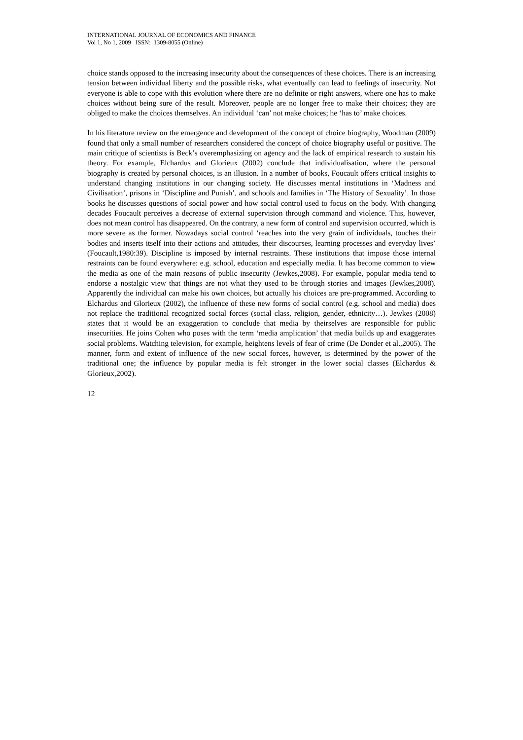INTERNATIONAL JOURNAL OF ECONOMICS AND FINANCE
Vol 1, No 1, 2009 ISSN: 1309-8055 (Online)
choice stands opposed to the increasing insecurity about the consequences of these choices. There is an increasing tension between individual liberty and the possible risks, what eventually can lead to feelings of insecurity. Not everyone is able to cope with this evolution where there are no definite or right answers, where one has to make choices without being sure of the result. Moreover, people are no longer free to make their choices; they are obliged to make the choices themselves. An individual ‘can’ not make choices; he ‘has to’ make choices.
In his literature review on the emergence and development of the concept of choice biography, Woodman (2009) found that only a small number of researchers considered the concept of choice biography useful or positive. The main critique of scientists is Beck’s overemphasizing on agency and the lack of empirical research to sustain his theory. For example, Elchardus and Glorieux (2002) conclude that individualisation, where the personal biography is created by personal choices, is an illusion. In a number of books, Foucault offers critical insights to understand changing institutions in our changing society. He discusses mental institutions in ‘Madness and Civilisation’, prisons in ‘Discipline and Punish’, and schools and families in ‘The History of Sexuality’. In those books he discusses questions of social power and how social control used to focus on the body. With changing decades Foucault perceives a decrease of external supervision through command and violence. This, however, does not mean control has disappeared. On the contrary, a new form of control and supervision occurred, which is more severe as the former. Nowadays social control ‘reaches into the very grain of individuals, touches their bodies and inserts itself into their actions and attitudes, their discourses, learning processes and everyday lives’ (Foucault,1980:39). Discipline is imposed by internal restraints. These institutions that impose those internal restraints can be found everywhere: e.g. school, education and especially media. It has become common to view the media as one of the main reasons of public insecurity (Jewkes,2008). For example, popular media tend to endorse a nostalgic view that things are not what they used to be through stories and images (Jewkes,2008). Apparently the individual can make his own choices, but actually his choices are pre-programmed. According to Elchardus and Glorieux (2002), the influence of these new forms of social control (e.g. school and media) does not replace the traditional recognized social forces (social class, religion, gender, ethnicity…). Jewkes (2008) states that it would be an exaggeration to conclude that media by theirselves are responsible for public insecurities. He joins Cohen who poses with the term ‘media amplication’ that media builds up and exaggerates social problems. Watching television, for example, heightens levels of fear of crime (De Donder et al.,2005). The manner, form and extent of influence of the new social forces, however, is determined by the power of the traditional one; the influence by popular media is felt stronger in the lower social classes (Elchardus & Glorieux,2002).
12